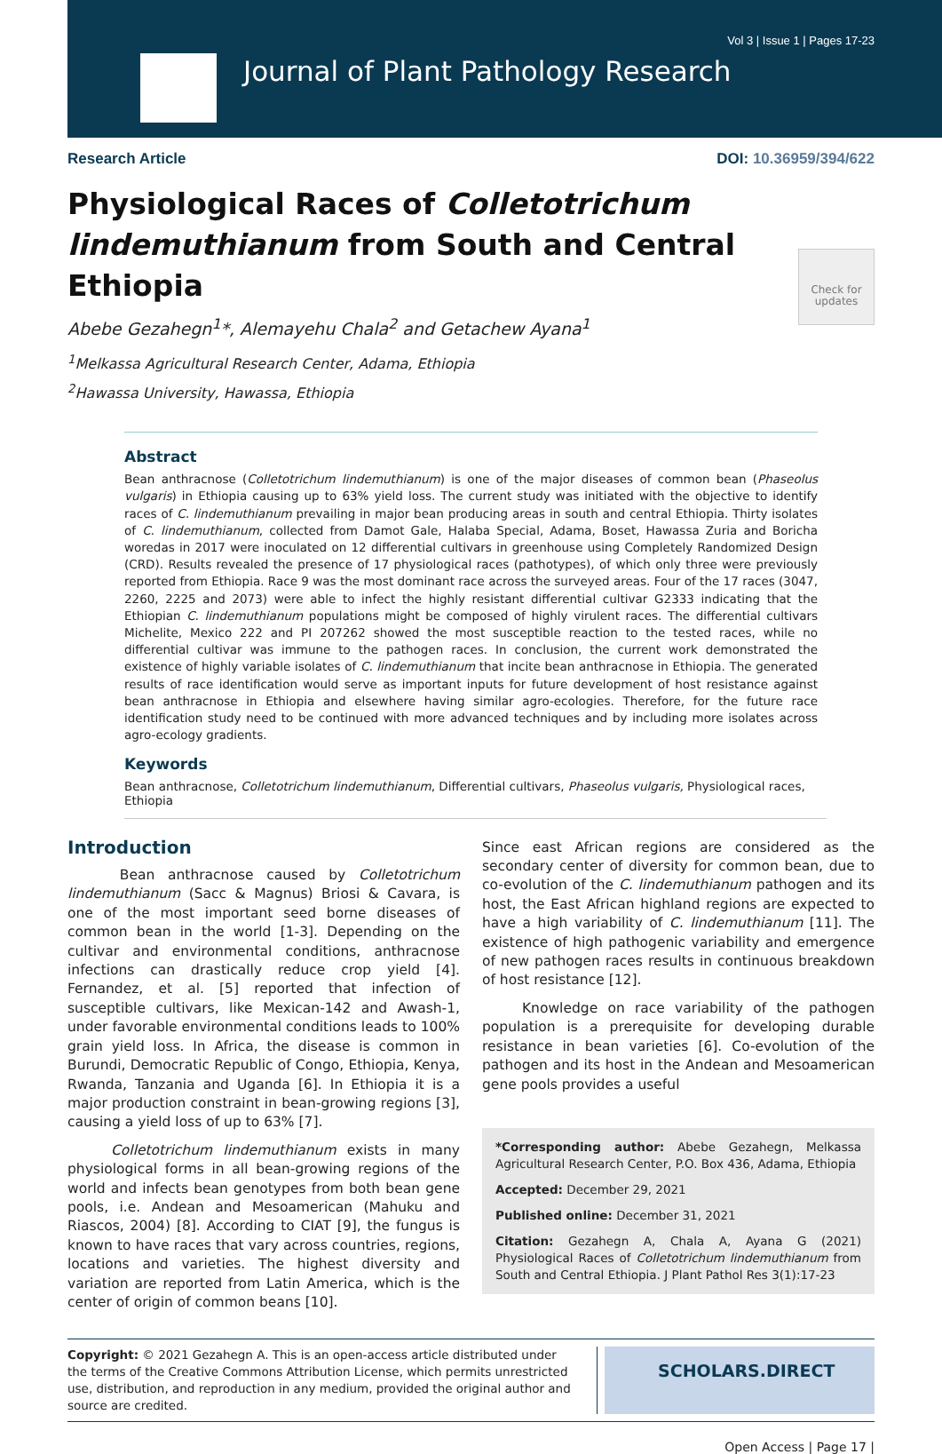Vol 3 | Issue 1 | Pages 17-23
Journal of Plant Pathology Research
Research Article DOI: 10.36959/394/622
Physiological Races of Colletotrichum lindemuthianum from South and Central Ethiopia
Check for
updates
Abebe Gezahegn<sup>1</sup>*, Alemayehu Chala<sup>2</sup> and Getachew Ayana<sup>1</sup>
<sup>1</sup> Melkassa Agricultural Research Center, Adama, Ethiopia
<sup>2</sup> Hawassa University, Hawassa, Ethiopia
Abstract
Bean anthracnose (Colletotrichum lindemuthianum) is one of the major diseases of common bean (Phaseolus vulgaris) in Ethiopia causing up to 63% yield loss. The current study was initiated with the objective to identify races of C. lindemuthianum prevailing in major bean producing areas in south and central Ethiopia. Thirty isolates of C. lindemuthianum, collected from Damot Gale, Halaba Special, Adama, Boset, Hawassa Zuria and Boricha woredas in 2017 were inoculated on 12 differential cultivars in greenhouse using Completely Randomized Design (CRD). Results revealed the presence of 17 physiological races (pathotypes), of which only three were previously reported from Ethiopia. Race 9 was the most dominant race across the surveyed areas. Four of the 17 races (3047, 2260, 2225 and 2073) were able to infect the highly resistant differential cultivar G2333 indicating that the Ethiopian C. lindemuthianum populations might be composed of highly virulent races. The differential cultivars Michelite, Mexico 222 and PI 207262 showed the most susceptible reaction to the tested races, while no differential cultivar was immune to the pathogen races. In conclusion, the current work demonstrated the existence of highly variable isolates of C. lindemuthianum that incite bean anthracnose in Ethiopia. The generated results of race identification would serve as important inputs for future development of host resistance against bean anthracnose in Ethiopia and elsewhere having similar agro-ecologies. Therefore, for the future race identification study need to be continued with more advanced techniques and by including more isolates across agro-ecology gradients.
Keywords
Bean anthracnose, Colletotrichum lindemuthianum, Differential cultivars, Phaseolus vulgaris, Physiological races, Ethiopia
Introduction
Bean anthracnose caused by Colletotrichum lindemuthianum (Sacc & Magnus) Briosi & Cavara, is one of the most important seed borne diseases of common bean in the world [1-3]. Depending on the cultivar and environmental conditions, anthracnose infections can drastically reduce crop yield [4]. Fernandez, et al. [5] reported that infection of susceptible cultivars, like Mexican-142 and Awash-1, under favorable environmental conditions leads to 100% grain yield loss. In Africa, the disease is common in Burundi, Democratic Republic of Congo, Ethiopia, Kenya, Rwanda, Tanzania and Uganda [6]. In Ethiopia it is a major production constraint in bean-growing regions [3], causing a yield loss of up to 63% [7].
Colletotrichum lindemuthianum exists in many physiological forms in all bean-growing regions of the world and infects bean genotypes from both bean gene pools, i.e. Andean and Mesoamerican (Mahuku and Riascos, 2004) [8]. According to CIAT [9], the fungus is known to have races that vary across countries, regions, locations and varieties. The highest diversity and variation are reported from Latin America, which is the center of origin of common beans [10].
Since east African regions are considered as the secondary center of diversity for common bean, due to co-evolution of the C. lindemuthianum pathogen and its host, the East African highland regions are expected to have a high variability of C. lindemuthianum [11]. The existence of high pathogenic variability and emergence of new pathogen races results in continuous breakdown of host resistance [12].
Knowledge on race variability of the pathogen population is a prerequisite for developing durable resistance in bean varieties [6]. Co-evolution of the pathogen and its host in the Andean and Mesoamerican gene pools provides a useful
*Corresponding author: Abebe Gezahegn, Melkassa Agricultural Research Center, P.O. Box 436, Adama, Ethiopia
Accepted: December 29, 2021
Published online: December 31, 2021
Citation: Gezahegn A, Chala A, Ayana G (2021) Physiological Races of Colletotrichum lindemuthianum from South and Central Ethiopia. J Plant Pathol Res 3(1):17-23
Copyright: © 2021 Gezahegn A. This is an open-access article distributed under the terms of the Creative Commons Attribution License, which permits unrestricted use, distribution, and reproduction in any medium, provided the original author and source are credited.
SCHOLARS.DIRECT
Open Access | Page 17 |